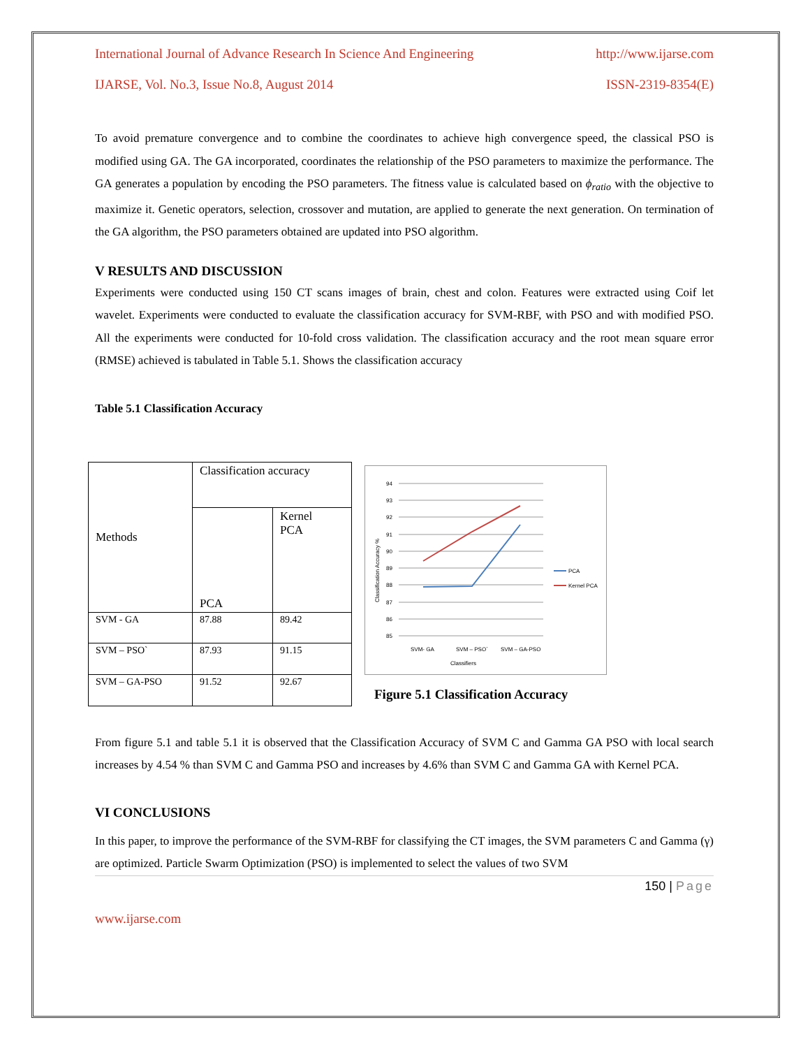International Journal of Advance Research In Science And Engineering http://www.ijarse.com
IJARSE, Vol. No.3, Issue No.8, August 2014 ISSN-2319-8354(E)
To avoid premature convergence and to combine the coordinates to achieve high convergence speed, the classical PSO is modified using GA. The GA incorporated, coordinates the relationship of the PSO parameters to maximize the performance. The GA generates a population by encoding the PSO parameters. The fitness value is calculated based on ϕ<sub>ratio</sub> with the objective to maximize it. Genetic operators, selection, crossover and mutation, are applied to generate the next generation. On termination of the GA algorithm, the PSO parameters obtained are updated into PSO algorithm.
V RESULTS AND DISCUSSION
Experiments were conducted using 150 CT scans images of brain, chest and colon. Features were extracted using Coif let wavelet. Experiments were conducted to evaluate the classification accuracy for SVM-RBF, with PSO and with modified PSO. All the experiments were conducted for 10-fold cross validation. The classification accuracy and the root mean square error (RMSE) achieved is tabulated in Table 5.1. Shows the classification accuracy
Table 5.1 Classification Accuracy
| Methods | Classification accuracy | |
| | PCA | Kernel PCA |
| SVM - GA | 87.88 | 89.42 |
| SVM – PSO` | 87.93 | 91.15 |
| SVM – GA-PSO | 91.52 | 92.67 |
94
93
92
91
90
89
88
87
86
85
SVM- GA
SVM – PSO`
SVM – GA-PSO
Classifiers
Classification Accuracy %
PCA
Kernel PCA
Figure 5.1 Classification Accuracy
From figure 5.1 and table 5.1 it is observed that the Classification Accuracy of SVM C and Gamma GA PSO with local search increases by 4.54 % than SVM C and Gamma PSO and increases by 4.6% than SVM C and Gamma GA with Kernel PCA.
VI CONCLUSIONS
In this paper, to improve the performance of the SVM-RBF for classifying the CT images, the SVM parameters C and Gamma (γ) are optimized. Particle Swarm Optimization (PSO) is implemented to select the values of two SVM
150 | Page
www.ijarse.com